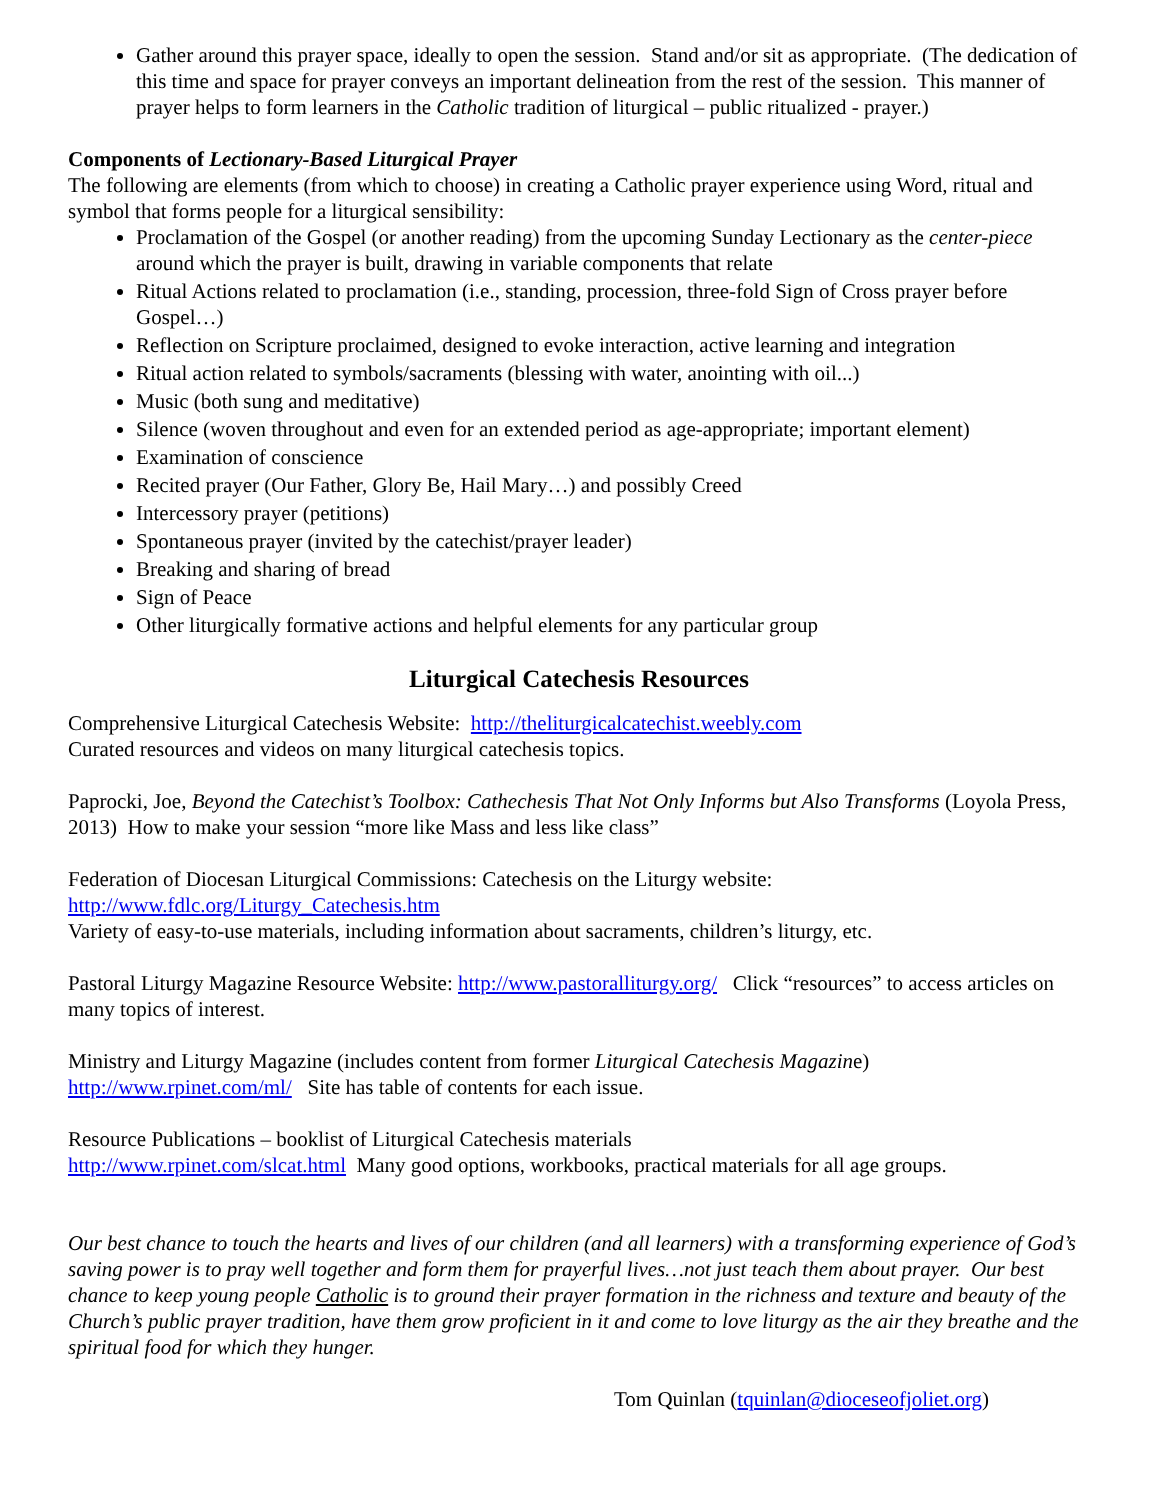Gather around this prayer space, ideally to open the session. Stand and/or sit as appropriate. (The dedication of this time and space for prayer conveys an important delineation from the rest of the session. This manner of prayer helps to form learners in the Catholic tradition of liturgical – public ritualized - prayer.)
Components of Lectionary-Based Liturgical Prayer
The following are elements (from which to choose) in creating a Catholic prayer experience using Word, ritual and symbol that forms people for a liturgical sensibility:
Proclamation of the Gospel (or another reading) from the upcoming Sunday Lectionary as the center-piece around which the prayer is built, drawing in variable components that relate
Ritual Actions related to proclamation (i.e., standing, procession, three-fold Sign of Cross prayer before Gospel…)
Reflection on Scripture proclaimed, designed to evoke interaction, active learning and integration
Ritual action related to symbols/sacraments (blessing with water, anointing with oil...)
Music (both sung and meditative)
Silence (woven throughout and even for an extended period as age-appropriate; important element)
Examination of conscience
Recited prayer (Our Father, Glory Be, Hail Mary…) and possibly Creed
Intercessory prayer (petitions)
Spontaneous prayer (invited by the catechist/prayer leader)
Breaking and sharing of bread
Sign of Peace
Other liturgically formative actions and helpful elements for any particular group
Liturgical Catechesis Resources
Comprehensive Liturgical Catechesis Website: http://theliturgicalcatechist.weebly.com
Curated resources and videos on many liturgical catechesis topics.
Paprocki, Joe, Beyond the Catechist’s Toolbox: Cathechesis That Not Only Informs but Also Transforms (Loyola Press, 2013) How to make your session “more like Mass and less like class”
Federation of Diocesan Liturgical Commissions: Catechesis on the Liturgy website:
http://www.fdlc.org/Liturgy_Catechesis.htm
Variety of easy-to-use materials, including information about sacraments, children’s liturgy, etc.
Pastoral Liturgy Magazine Resource Website: http://www.pastoralliturgy.org/ Click “resources” to access articles on many topics of interest.
Ministry and Liturgy Magazine (includes content from former Liturgical Catechesis Magazine)
http://www.rpinet.com/ml/ Site has table of contents for each issue.
Resource Publications – booklist of Liturgical Catechesis materials
http://www.rpinet.com/slcat.html Many good options, workbooks, practical materials for all age groups.
Our best chance to touch the hearts and lives of our children (and all learners) with a transforming experience of God’s saving power is to pray well together and form them for prayerful lives…not just teach them about prayer. Our best chance to keep young people Catholic is to ground their prayer formation in the richness and texture and beauty of the Church’s public prayer tradition, have them grow proficient in it and come to love liturgy as the air they breathe and the spiritual food for which they hunger.
Tom Quinlan (tquinlan@dioceseofjoliet.org)